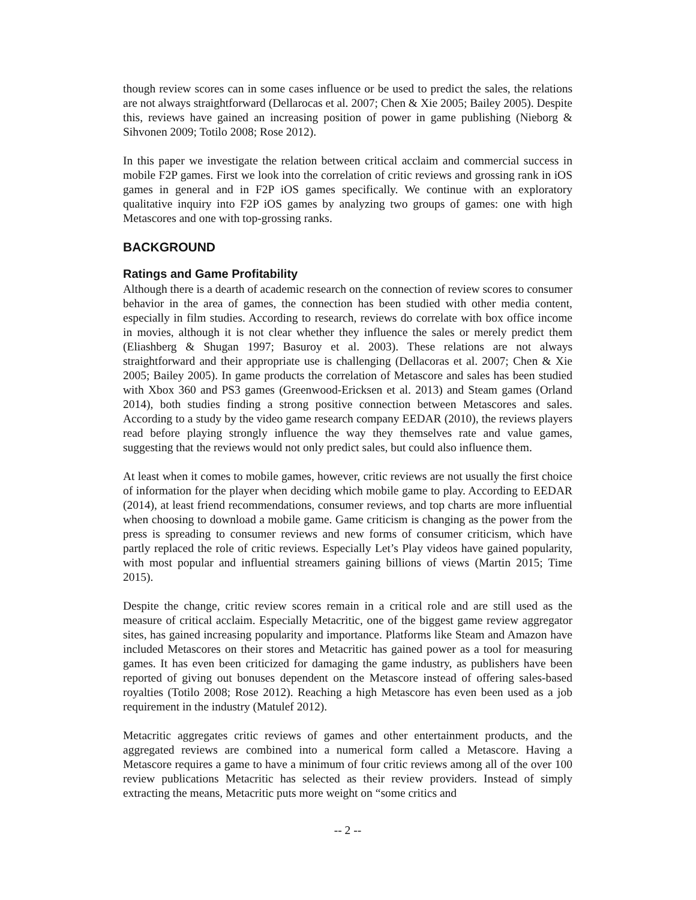though review scores can in some cases influence or be used to predict the sales, the relations are not always straightforward (Dellarocas et al. 2007; Chen & Xie 2005; Bailey 2005). Despite this, reviews have gained an increasing position of power in game publishing (Nieborg & Sihvonen 2009; Totilo 2008; Rose 2012).
In this paper we investigate the relation between critical acclaim and commercial success in mobile F2P games. First we look into the correlation of critic reviews and grossing rank in iOS games in general and in F2P iOS games specifically. We continue with an exploratory qualitative inquiry into F2P iOS games by analyzing two groups of games: one with high Metascores and one with top-grossing ranks.
BACKGROUND
Ratings and Game Profitability
Although there is a dearth of academic research on the connection of review scores to consumer behavior in the area of games, the connection has been studied with other media content, especially in film studies. According to research, reviews do correlate with box office income in movies, although it is not clear whether they influence the sales or merely predict them (Eliashberg & Shugan 1997; Basuroy et al. 2003). These relations are not always straightforward and their appropriate use is challenging (Dellacoras et al. 2007; Chen & Xie 2005; Bailey 2005). In game products the correlation of Metascore and sales has been studied with Xbox 360 and PS3 games (Greenwood-Ericksen et al. 2013) and Steam games (Orland 2014), both studies finding a strong positive connection between Metascores and sales. According to a study by the video game research company EEDAR (2010), the reviews players read before playing strongly influence the way they themselves rate and value games, suggesting that the reviews would not only predict sales, but could also influence them.
At least when it comes to mobile games, however, critic reviews are not usually the first choice of information for the player when deciding which mobile game to play. According to EEDAR (2014), at least friend recommendations, consumer reviews, and top charts are more influential when choosing to download a mobile game. Game criticism is changing as the power from the press is spreading to consumer reviews and new forms of consumer criticism, which have partly replaced the role of critic reviews. Especially Let’s Play videos have gained popularity, with most popular and influential streamers gaining billions of views (Martin 2015; Time 2015).
Despite the change, critic review scores remain in a critical role and are still used as the measure of critical acclaim. Especially Metacritic, one of the biggest game review aggregator sites, has gained increasing popularity and importance. Platforms like Steam and Amazon have included Metascores on their stores and Metacritic has gained power as a tool for measuring games. It has even been criticized for damaging the game industry, as publishers have been reported of giving out bonuses dependent on the Metascore instead of offering sales-based royalties (Totilo 2008; Rose 2012). Reaching a high Metascore has even been used as a job requirement in the industry (Matulef 2012).
Metacritic aggregates critic reviews of games and other entertainment products, and the aggregated reviews are combined into a numerical form called a Metascore. Having a Metascore requires a game to have a minimum of four critic reviews among all of the over 100 review publications Metacritic has selected as their review providers. Instead of simply extracting the means, Metacritic puts more weight on “some critics and
-- 2 --